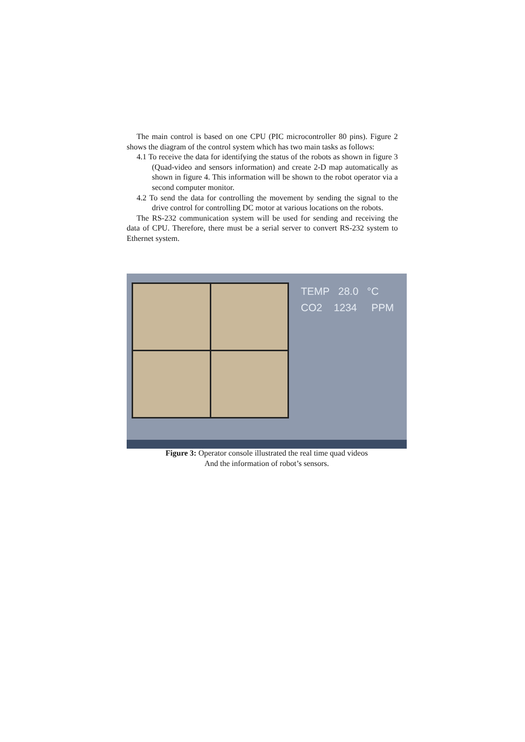The main control is based on one CPU (PIC microcontroller 80 pins). Figure 2 shows the diagram of the control system which has two main tasks as follows:
4.1 To receive the data for identifying the status of the robots as shown in figure 3 (Quad-video and sensors information) and create 2-D map automatically as shown in figure 4. This information will be shown to the robot operator via a second computer monitor.
4.2 To send the data for controlling the movement by sending the signal to the drive control for controlling DC motor at various locations on the robots.
The RS-232 communication system will be used for sending and receiving the data of CPU. Therefore, there must be a serial server to convert RS-232 system to Ethernet system.
TEMP 28.0 °C
CO2 1234 PPM
Figure 3: Operator console illustrated the real time quad videos
And the information of robot’s sensors.